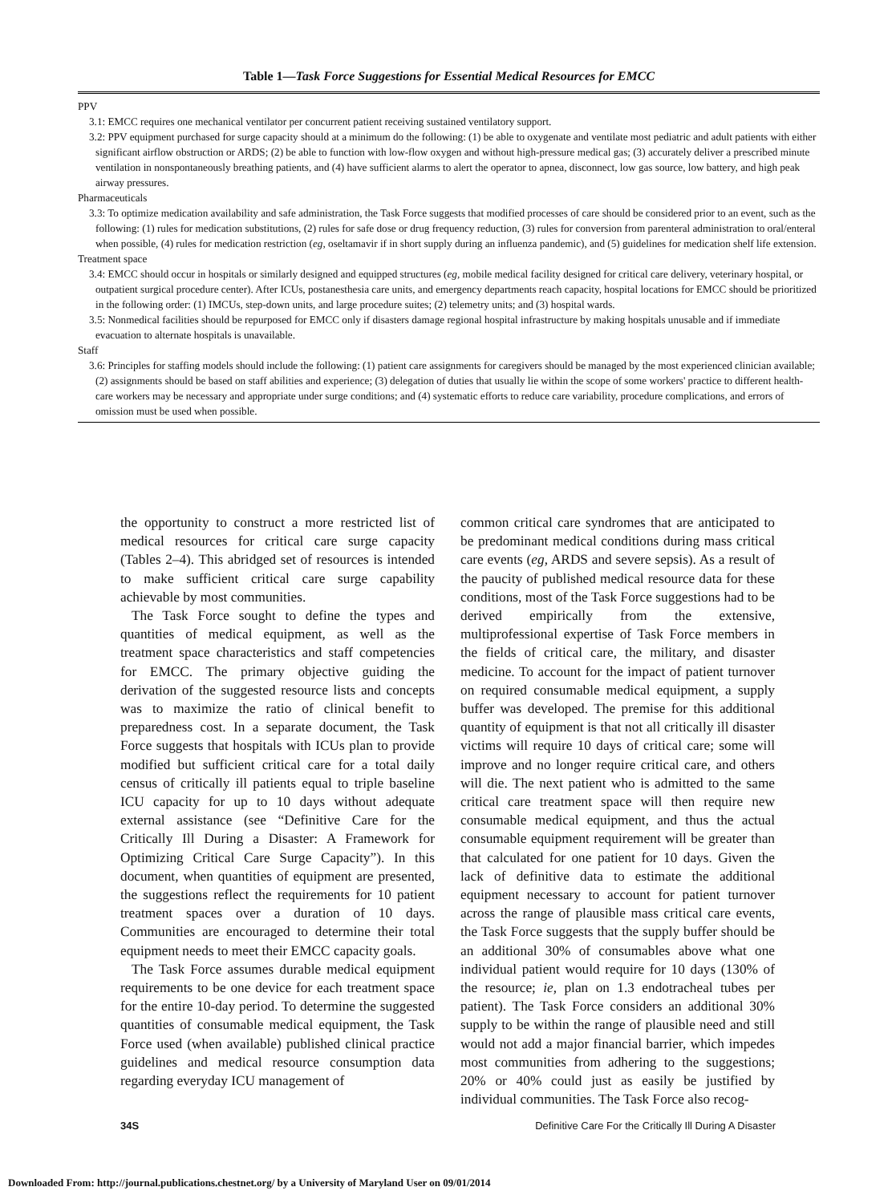Table 1—Task Force Suggestions for Essential Medical Resources for EMCC
PPV
3.1: EMCC requires one mechanical ventilator per concurrent patient receiving sustained ventilatory support.
3.2: PPV equipment purchased for surge capacity should at a minimum do the following: (1) be able to oxygenate and ventilate most pediatric and adult patients with either significant airflow obstruction or ARDS; (2) be able to function with low-flow oxygen and without high-pressure medical gas; (3) accurately deliver a prescribed minute ventilation in nonspontaneously breathing patients, and (4) have sufficient alarms to alert the operator to apnea, disconnect, low gas source, low battery, and high peak airway pressures.
Pharmaceuticals
3.3: To optimize medication availability and safe administration, the Task Force suggests that modified processes of care should be considered prior to an event, such as the following: (1) rules for medication substitutions, (2) rules for safe dose or drug frequency reduction, (3) rules for conversion from parenteral administration to oral/enteral when possible, (4) rules for medication restriction (eg, oseltamavir if in short supply during an influenza pandemic), and (5) guidelines for medication shelf life extension.
Treatment space
3.4: EMCC should occur in hospitals or similarly designed and equipped structures (eg, mobile medical facility designed for critical care delivery, veterinary hospital, or outpatient surgical procedure center). After ICUs, postanesthesia care units, and emergency departments reach capacity, hospital locations for EMCC should be prioritized in the following order: (1) IMCUs, step-down units, and large procedure suites; (2) telemetry units; and (3) hospital wards.
3.5: Nonmedical facilities should be repurposed for EMCC only if disasters damage regional hospital infrastructure by making hospitals unusable and if immediate evacuation to alternate hospitals is unavailable.
Staff
3.6: Principles for staffing models should include the following: (1) patient care assignments for caregivers should be managed by the most experienced clinician available; (2) assignments should be based on staff abilities and experience; (3) delegation of duties that usually lie within the scope of some workers' practice to different health-care workers may be necessary and appropriate under surge conditions; and (4) systematic efforts to reduce care variability, procedure complications, and errors of omission must be used when possible.
the opportunity to construct a more restricted list of medical resources for critical care surge capacity (Tables 2–4). This abridged set of resources is intended to make sufficient critical care surge capability achievable by most communities.
The Task Force sought to define the types and quantities of medical equipment, as well as the treatment space characteristics and staff competencies for EMCC. The primary objective guiding the derivation of the suggested resource lists and concepts was to maximize the ratio of clinical benefit to preparedness cost. In a separate document, the Task Force suggests that hospitals with ICUs plan to provide modified but sufficient critical care for a total daily census of critically ill patients equal to triple baseline ICU capacity for up to 10 days without adequate external assistance (see “Definitive Care for the Critically Ill During a Disaster: A Framework for Optimizing Critical Care Surge Capacity”). In this document, when quantities of equipment are presented, the suggestions reflect the requirements for 10 patient treatment spaces over a duration of 10 days. Communities are encouraged to determine their total equipment needs to meet their EMCC capacity goals.
The Task Force assumes durable medical equipment requirements to be one device for each treatment space for the entire 10-day period. To determine the suggested quantities of consumable medical equipment, the Task Force used (when available) published clinical practice guidelines and medical resource consumption data regarding everyday ICU management of
common critical care syndromes that are anticipated to be predominant medical conditions during mass critical care events (eg, ARDS and severe sepsis). As a result of the paucity of published medical resource data for these conditions, most of the Task Force suggestions had to be derived empirically from the extensive, multiprofessional expertise of Task Force members in the fields of critical care, the military, and disaster medicine. To account for the impact of patient turnover on required consumable medical equipment, a supply buffer was developed. The premise for this additional quantity of equipment is that not all critically ill disaster victims will require 10 days of critical care; some will improve and no longer require critical care, and others will die. The next patient who is admitted to the same critical care treatment space will then require new consumable medical equipment, and thus the actual consumable equipment requirement will be greater than that calculated for one patient for 10 days. Given the lack of definitive data to estimate the additional equipment necessary to account for patient turnover across the range of plausible mass critical care events, the Task Force suggests that the supply buffer should be an additional 30% of consumables above what one individual patient would require for 10 days (130% of the resource; ie, plan on 1.3 endotracheal tubes per patient). The Task Force considers an additional 30% supply to be within the range of plausible need and still would not add a major financial barrier, which impedes most communities from adhering to the suggestions; 20% or 40% could just as easily be justified by individual communities. The Task Force also recog-
34S Definitive Care For the Critically Ill During A Disaster
Downloaded From: http://journal.publications.chestnet.org/ by a University of Maryland User on 09/01/2014